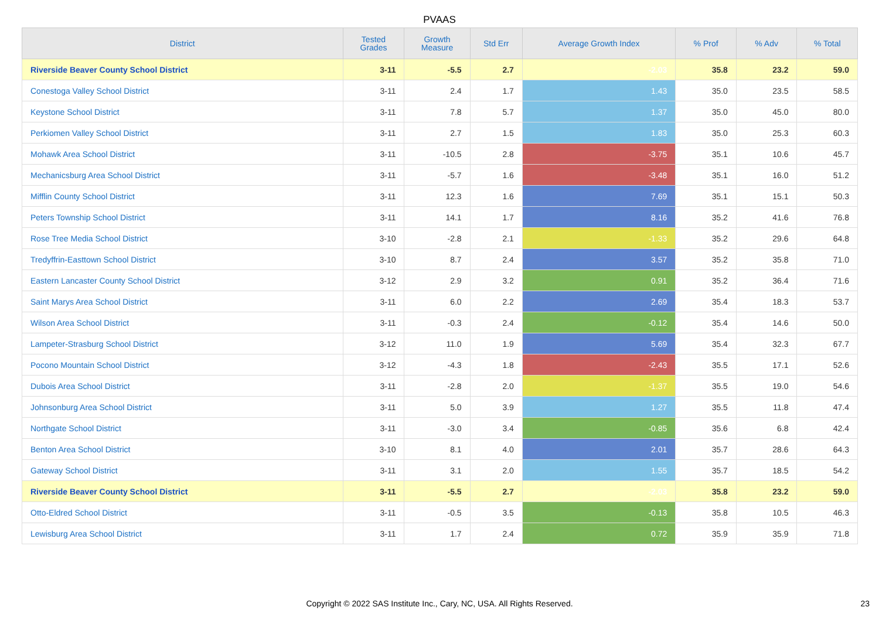PVAAS
| District | Tested Grades | Growth Measure | Std Err | Average Growth Index | % Prof | % Adv | % Total |
| --- | --- | --- | --- | --- | --- | --- | --- |
| Riverside Beaver County School District | 3-11 | -5.5 | 2.7 | -2.03 | 35.8 | 23.2 | 59.0 |
| Conestoga Valley School District | 3-11 | 2.4 | 1.7 | 1.43 | 35.0 | 23.5 | 58.5 |
| Keystone School District | 3-11 | 7.8 | 5.7 | 1.37 | 35.0 | 45.0 | 80.0 |
| Perkiomen Valley School District | 3-11 | 2.7 | 1.5 | 1.83 | 35.0 | 25.3 | 60.3 |
| Mohawk Area School District | 3-11 | -10.5 | 2.8 | -3.75 | 35.1 | 10.6 | 45.7 |
| Mechanicsburg Area School District | 3-11 | -5.7 | 1.6 | -3.48 | 35.1 | 16.0 | 51.2 |
| Mifflin County School District | 3-11 | 12.3 | 1.6 | 7.69 | 35.1 | 15.1 | 50.3 |
| Peters Township School District | 3-11 | 14.1 | 1.7 | 8.16 | 35.2 | 41.6 | 76.8 |
| Rose Tree Media School District | 3-10 | -2.8 | 2.1 | -1.33 | 35.2 | 29.6 | 64.8 |
| Tredyffrin-Easttown School District | 3-10 | 8.7 | 2.4 | 3.57 | 35.2 | 35.8 | 71.0 |
| Eastern Lancaster County School District | 3-12 | 2.9 | 3.2 | 0.91 | 35.2 | 36.4 | 71.6 |
| Saint Marys Area School District | 3-11 | 6.0 | 2.2 | 2.69 | 35.4 | 18.3 | 53.7 |
| Wilson Area School District | 3-11 | -0.3 | 2.4 | -0.12 | 35.4 | 14.6 | 50.0 |
| Lampeter-Strasburg School District | 3-12 | 11.0 | 1.9 | 5.69 | 35.4 | 32.3 | 67.7 |
| Pocono Mountain School District | 3-12 | -4.3 | 1.8 | -2.43 | 35.5 | 17.1 | 52.6 |
| Dubois Area School District | 3-11 | -2.8 | 2.0 | -1.37 | 35.5 | 19.0 | 54.6 |
| Johnsonburg Area School District | 3-11 | 5.0 | 3.9 | 1.27 | 35.5 | 11.8 | 47.4 |
| Northgate School District | 3-11 | -3.0 | 3.4 | -0.85 | 35.6 | 6.8 | 42.4 |
| Benton Area School District | 3-10 | 8.1 | 4.0 | 2.01 | 35.7 | 28.6 | 64.3 |
| Gateway School District | 3-11 | 3.1 | 2.0 | 1.55 | 35.7 | 18.5 | 54.2 |
| Riverside Beaver County School District | 3-11 | -5.5 | 2.7 | -2.03 | 35.8 | 23.2 | 59.0 |
| Otto-Eldred School District | 3-11 | -0.5 | 3.5 | -0.13 | 35.8 | 10.5 | 46.3 |
| Lewisburg Area School District | 3-11 | 1.7 | 2.4 | 0.72 | 35.9 | 35.9 | 71.8 |
Copyright © 2022 SAS Institute Inc., Cary, NC, USA. All Rights Reserved. 23